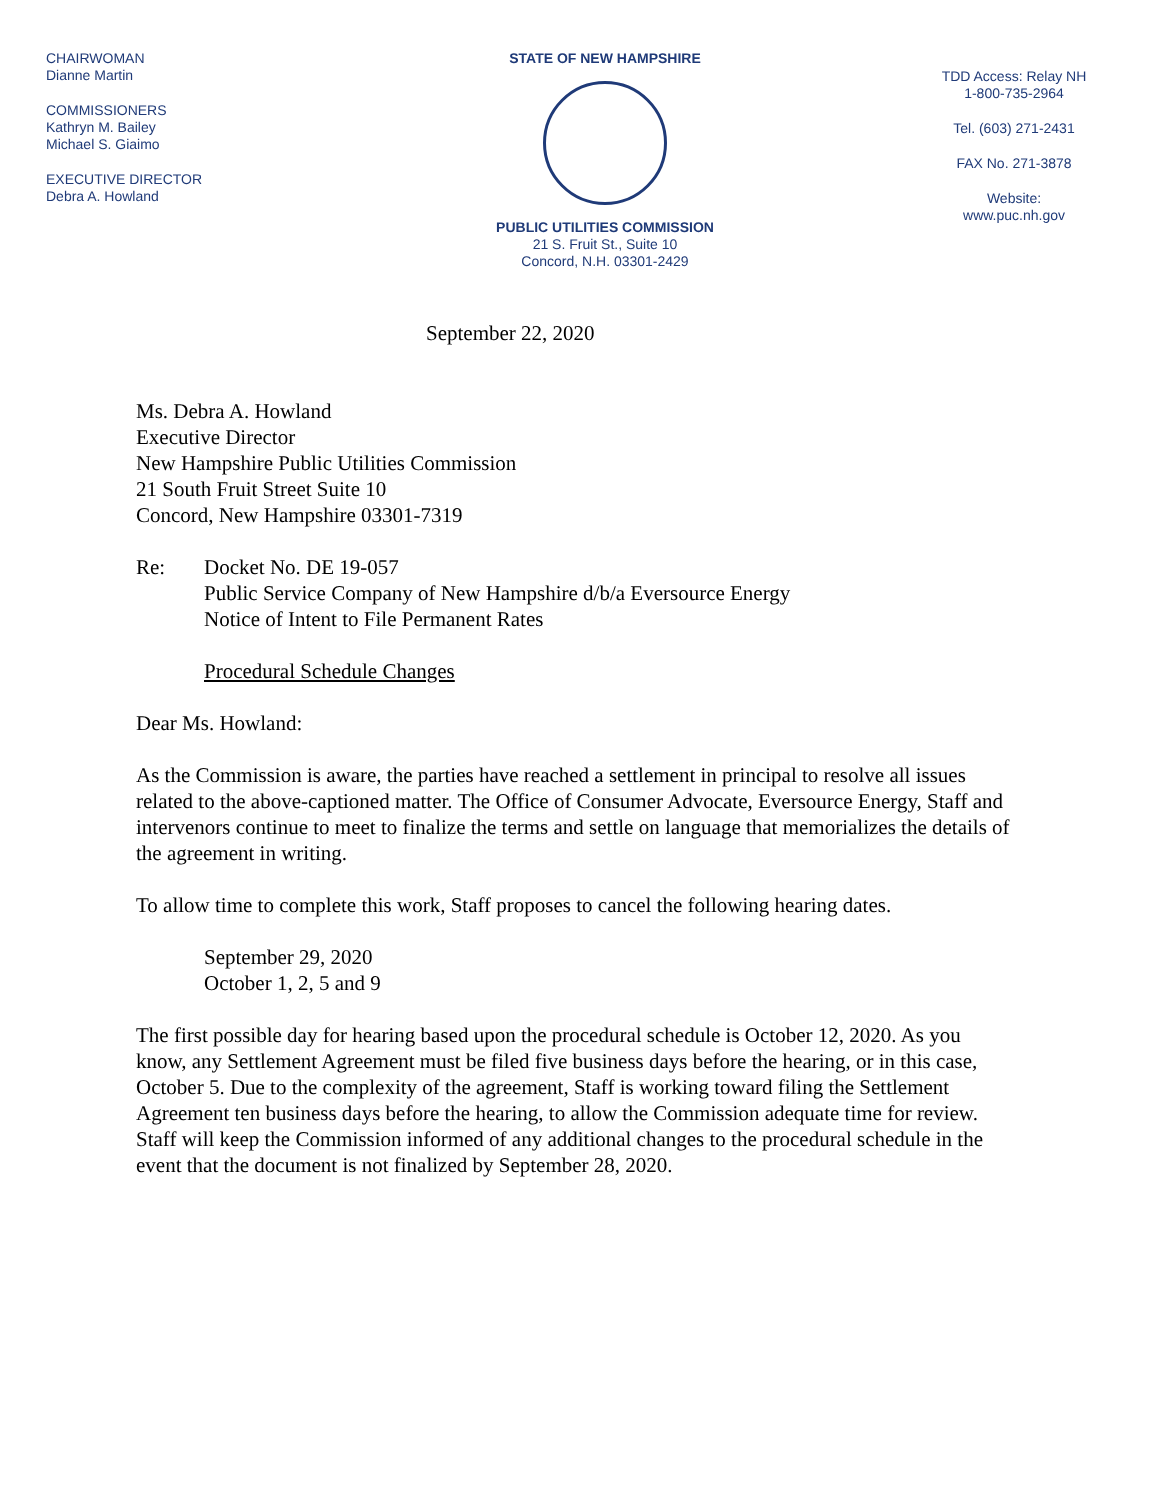CHAIRWOMAN
Dianne Martin
COMMISSIONERS
Kathryn M. Bailey
Michael S. Giaimo
EXECUTIVE DIRECTOR
Debra A. Howland
STATE OF NEW HAMPSHIRE
PUBLIC UTILITIES COMMISSION
21 S. Fruit St., Suite 10
Concord, N.H. 03301-2429
TDD Access: Relay NH
1-800-735-2964
Tel. (603) 271-2431
FAX No. 271-3878
Website:
www.puc.nh.gov
September 22, 2020
Ms. Debra A. Howland
Executive Director
New Hampshire Public Utilities Commission
21 South Fruit Street Suite 10
Concord, New Hampshire 03301-7319
Re: Docket No. DE 19-057
Public Service Company of New Hampshire d/b/a Eversource Energy
Notice of Intent to File Permanent Rates
Procedural Schedule Changes
Dear Ms. Howland:
As the Commission is aware, the parties have reached a settlement in principal to resolve all issues related to the above-captioned matter. The Office of Consumer Advocate, Eversource Energy, Staff and intervenors continue to meet to finalize the terms and settle on language that memorializes the details of the agreement in writing.
To allow time to complete this work, Staff proposes to cancel the following hearing dates.
September 29, 2020
October 1, 2, 5 and 9
The first possible day for hearing based upon the procedural schedule is October 12, 2020. As you know, any Settlement Agreement must be filed five business days before the hearing, or in this case, October 5. Due to the complexity of the agreement, Staff is working toward filing the Settlement Agreement ten business days before the hearing, to allow the Commission adequate time for review. Staff will keep the Commission informed of any additional changes to the procedural schedule in the event that the document is not finalized by September 28, 2020.